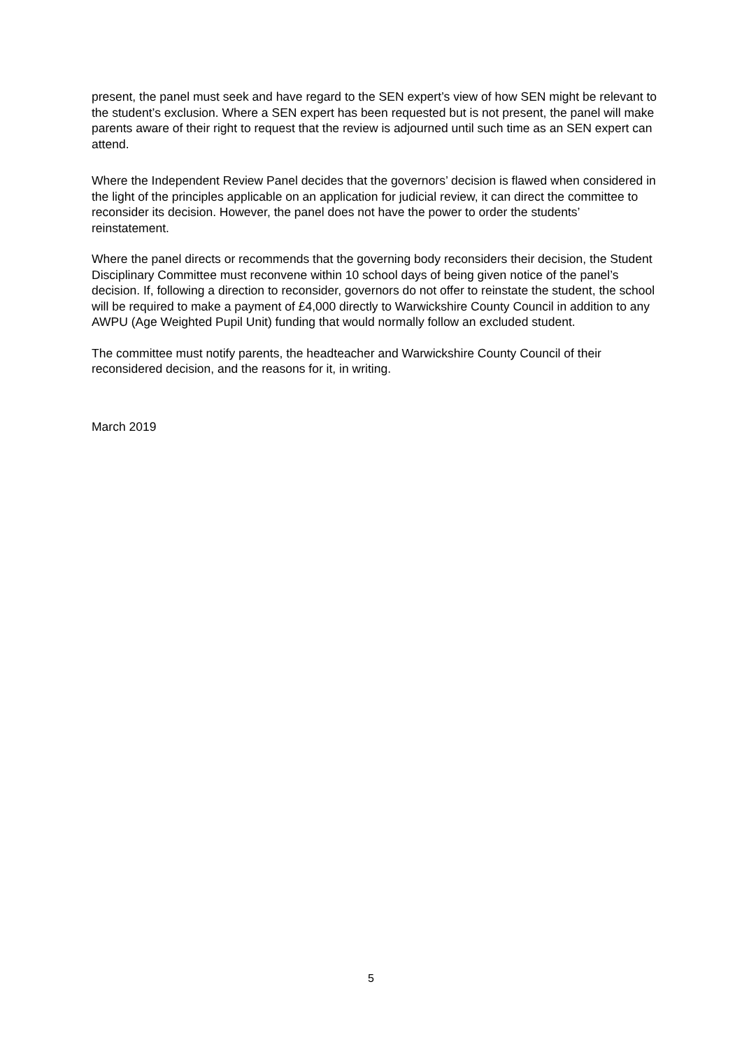present, the panel must seek and have regard to the SEN expert’s view of how SEN might be relevant to the student’s exclusion. Where a SEN expert has been requested but is not present, the panel will make parents aware of their right to request that the review is adjourned until such time as an SEN expert can attend.
Where the Independent Review Panel decides that the governors’ decision is flawed when considered in the light of the principles applicable on an application for judicial review, it can direct the committee to reconsider its decision. However, the panel does not have the power to order the students’ reinstatement.
Where the panel directs or recommends that the governing body reconsiders their decision, the Student Disciplinary Committee must reconvene within 10 school days of being given notice of the panel’s decision. If, following a direction to reconsider, governors do not offer to reinstate the student, the school will be required to make a payment of £4,000 directly to Warwickshire County Council in addition to any AWPU (Age Weighted Pupil Unit) funding that would normally follow an excluded student.
The committee must notify parents, the headteacher and Warwickshire County Council of their reconsidered decision, and the reasons for it, in writing.
March 2019
5